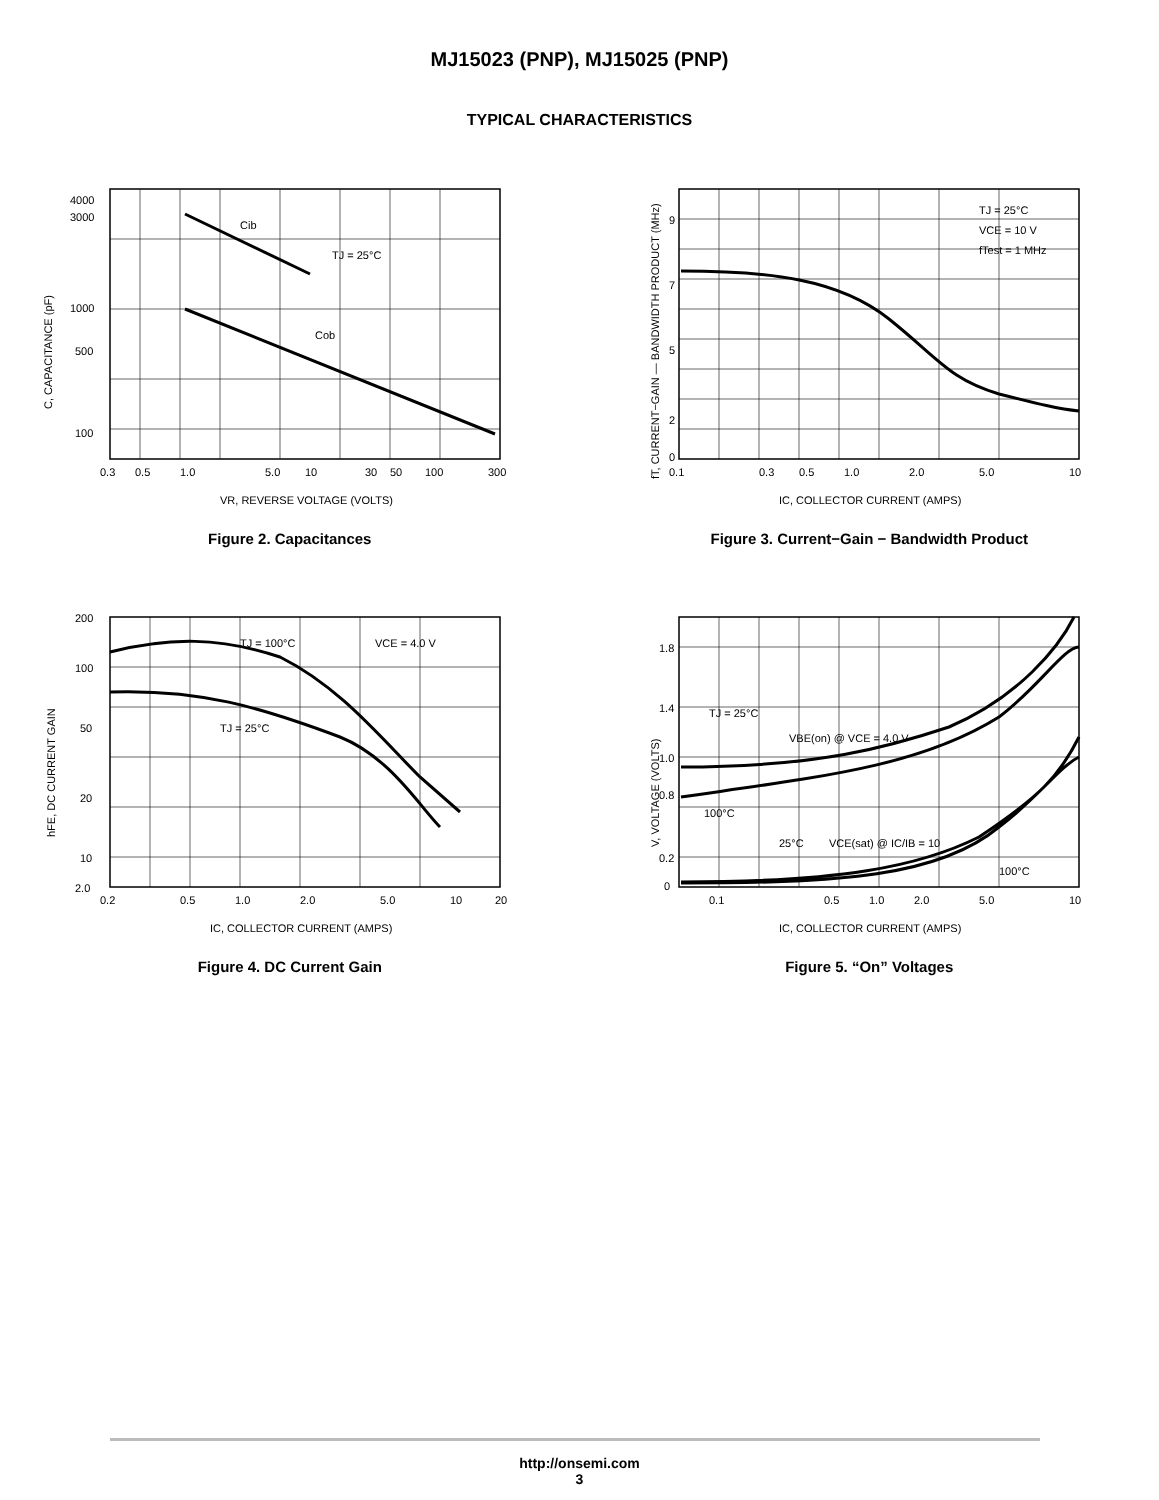MJ15023 (PNP), MJ15025 (PNP)
TYPICAL CHARACTERISTICS
Cib
TJ = 25°C
Cob
4000
3000
1000
500
100
0.3
0.5
1.0
5.0
10
30
50
100
300
VR, REVERSE VOLTAGE (VOLTS)
C, CAPACITANCE (pF)
Figure 2. Capacitances
TJ = 25°C
VCE = 10 V
fTest = 1 MHz
9
7
5
2
0
0.1
0.3
0.5
1.0
2.0
5.0
10
IC, COLLECTOR CURRENT (AMPS)
fT, CURRENT−GAIN — BANDWIDTH PRODUCT (MHz)
Figure 3. Current−Gain − Bandwidth Product
TJ = 100°C
VCE = 4.0 V
TJ = 25°C
200
100
50
20
10
2.0
0.2
0.5
1.0
2.0
5.0
10
20
IC, COLLECTOR CURRENT (AMPS)
hFE, DC CURRENT GAIN
Figure 4. DC Current Gain
TJ = 25°C
VBE(on) @ VCE = 4.0 V
100°C
25°C
VCE(sat) @ IC/IB = 10
100°C
1.8
1.4
1.0
0.8
0.2
0
0.1
0.5
1.0
2.0
5.0
10
IC, COLLECTOR CURRENT (AMPS)
V, VOLTAGE (VOLTS)
Figure 5. “On” Voltages
http://onsemi.com
3